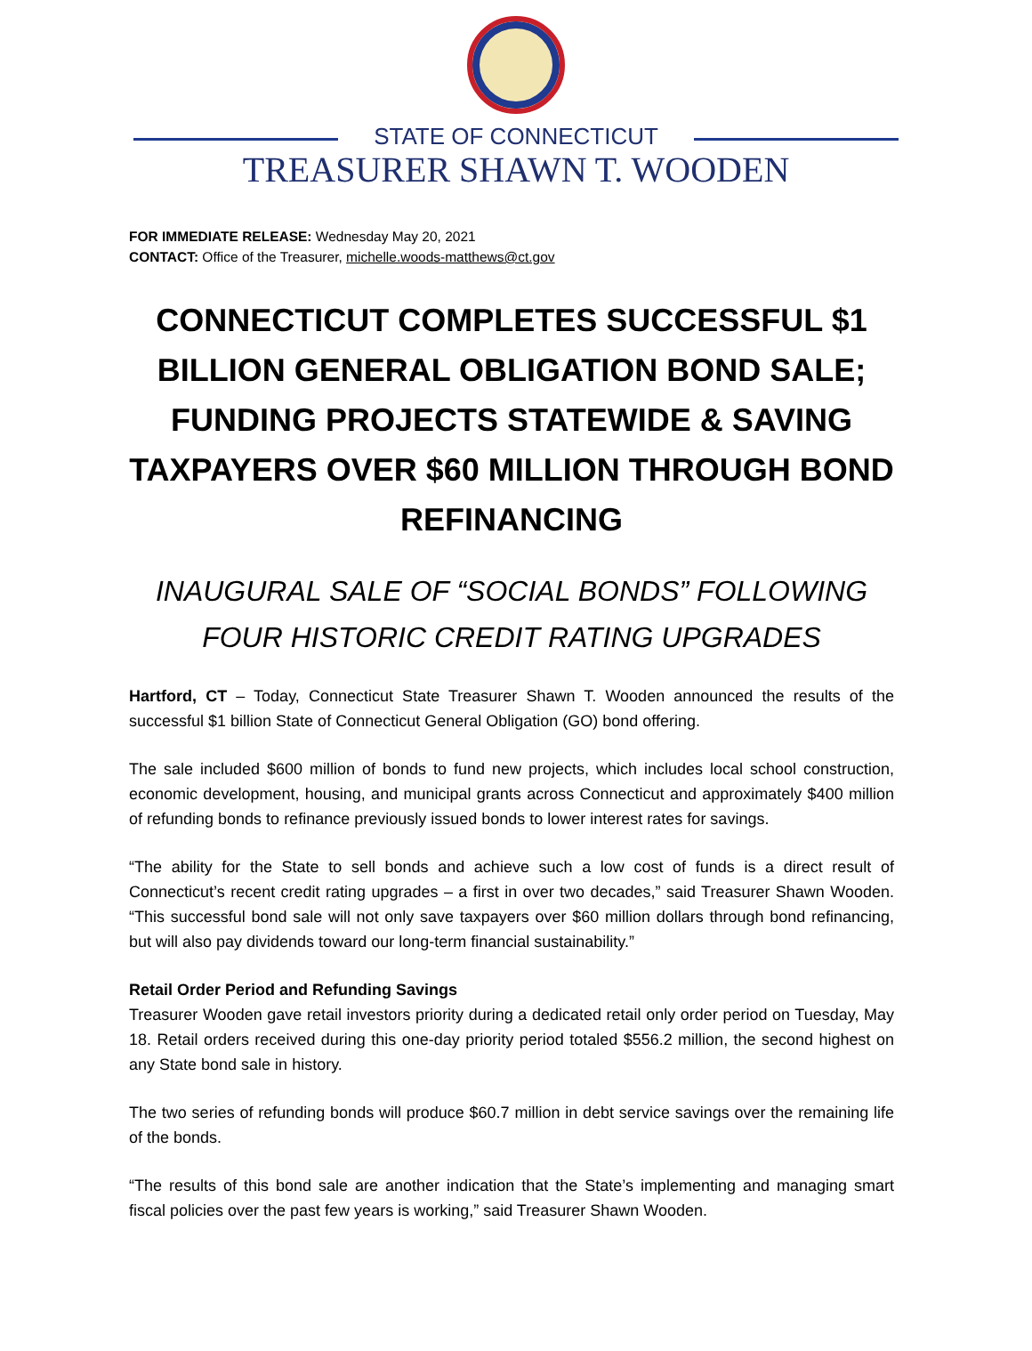STATE OF CONNECTICUT
TREASURER SHAWN T. WOODEN
FOR IMMEDIATE RELEASE: Wednesday May 20, 2021
CONTACT: Office of the Treasurer, michelle.woods-matthews@ct.gov
CONNECTICUT COMPLETES SUCCESSFUL $1 BILLION GENERAL OBLIGATION BOND SALE; FUNDING PROJECTS STATEWIDE & SAVING TAXPAYERS OVER $60 MILLION THROUGH BOND REFINANCING
INAUGURAL SALE OF “SOCIAL BONDS” FOLLOWING
FOUR HISTORIC CREDIT RATING UPGRADES
Hartford, CT – Today, Connecticut State Treasurer Shawn T. Wooden announced the results of the successful $1 billion State of Connecticut General Obligation (GO) bond offering.
The sale included $600 million of bonds to fund new projects, which includes local school construction, economic development, housing, and municipal grants across Connecticut and approximately $400 million of refunding bonds to refinance previously issued bonds to lower interest rates for savings.
“The ability for the State to sell bonds and achieve such a low cost of funds is a direct result of Connecticut’s recent credit rating upgrades – a first in over two decades,” said Treasurer Shawn Wooden. “This successful bond sale will not only save taxpayers over $60 million dollars through bond refinancing, but will also pay dividends toward our long-term financial sustainability.”
Retail Order Period and Refunding Savings
Treasurer Wooden gave retail investors priority during a dedicated retail only order period on Tuesday, May 18. Retail orders received during this one-day priority period totaled $556.2 million, the second highest on any State bond sale in history.
The two series of refunding bonds will produce $60.7 million in debt service savings over the remaining life of the bonds.
“The results of this bond sale are another indication that the State’s implementing and managing smart fiscal policies over the past few years is working,” said Treasurer Shawn Wooden.